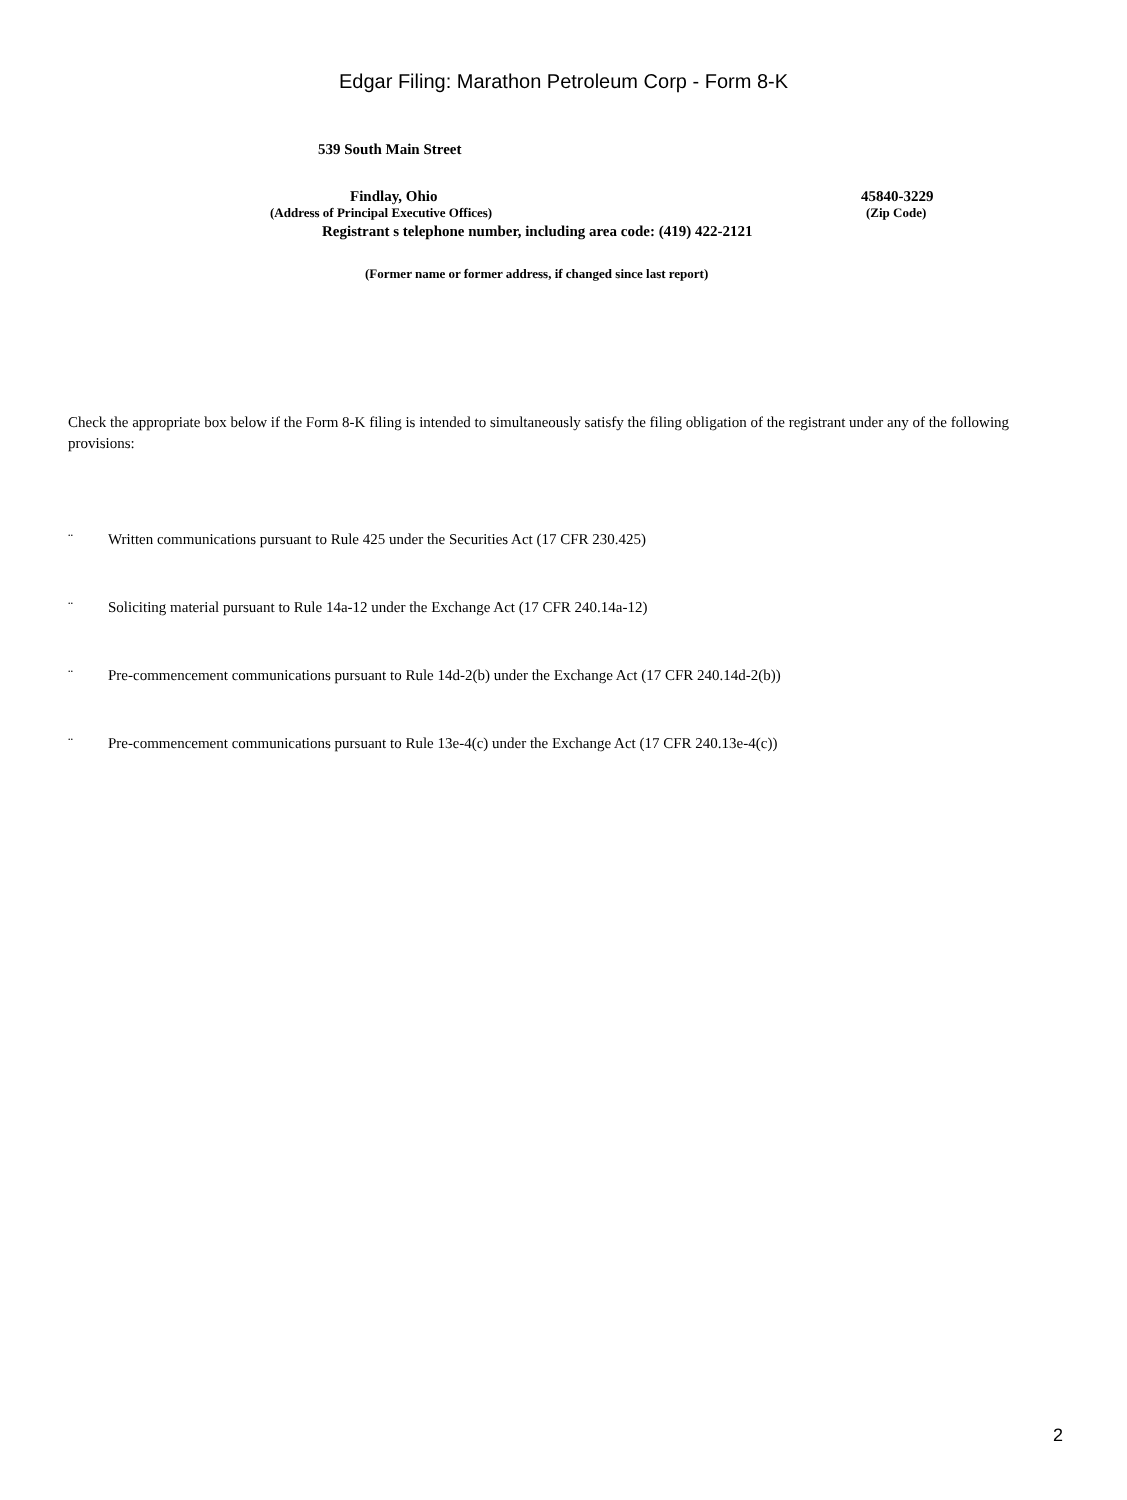Edgar Filing: Marathon Petroleum Corp - Form 8-K
539 South Main Street
Findlay, Ohio 45840-3229
(Address of Principal Executive Offices) (Zip Code)
Registrant s telephone number, including area code: (419) 422-2121
(Former name or former address, if changed since last report)
Check the appropriate box below if the Form 8-K filing is intended to simultaneously satisfy the filing obligation of the registrant under any of the following provisions:
¨ Written communications pursuant to Rule 425 under the Securities Act (17 CFR 230.425)
¨ Soliciting material pursuant to Rule 14a-12 under the Exchange Act (17 CFR 240.14a-12)
¨ Pre-commencement communications pursuant to Rule 14d-2(b) under the Exchange Act (17 CFR 240.14d-2(b))
¨ Pre-commencement communications pursuant to Rule 13e-4(c) under the Exchange Act (17 CFR 240.13e-4(c))
2